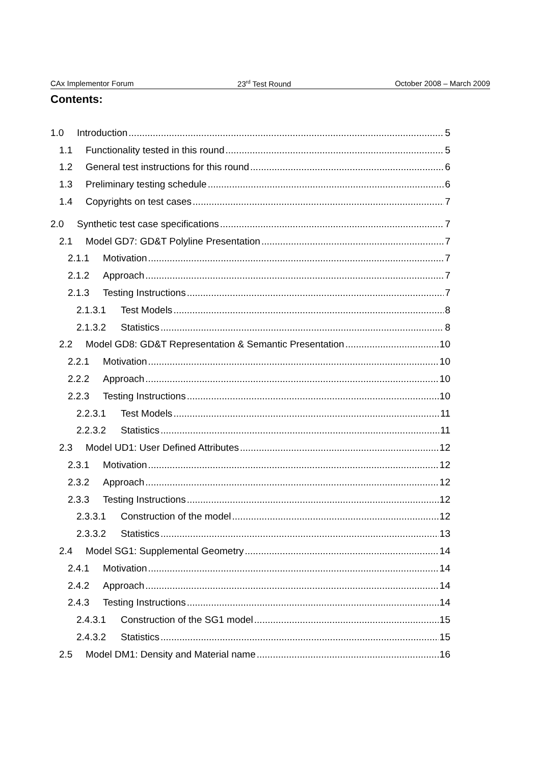CAx Implementor Forum 23<sup>rd</sup> Test Round October 2008 – March 2009
Contents:
1.0 Introduction 5
1.1 Functionality tested in this round 5
1.2 General test instructions for this round 6
1.3 Preliminary testing schedule 6
1.4 Copyrights on test cases 7
2.0 Synthetic test case specifications 7
2.1 Model GD7: GD&T Polyline Presentation 7
2.1.1 Motivation 7
2.1.2 Approach 7
2.1.3 Testing Instructions 7
2.1.3.1 Test Models 8
2.1.3.2 Statistics 8
2.2 Model GD8: GD&T Representation & Semantic Presentation 10
2.2.1 Motivation 10
2.2.2 Approach 10
2.2.3 Testing Instructions 10
2.2.3.1 Test Models 11
2.2.3.2 Statistics 11
2.3 Model UD1: User Defined Attributes 12
2.3.1 Motivation 12
2.3.2 Approach 12
2.3.3 Testing Instructions 12
2.3.3.1 Construction of the model 12
2.3.3.2 Statistics 13
2.4 Model SG1: Supplemental Geometry 14
2.4.1 Motivation 14
2.4.2 Approach 14
2.4.3 Testing Instructions 14
2.4.3.1 Construction of the SG1 model 15
2.4.3.2 Statistics 15
2.5 Model DM1: Density and Material name 16